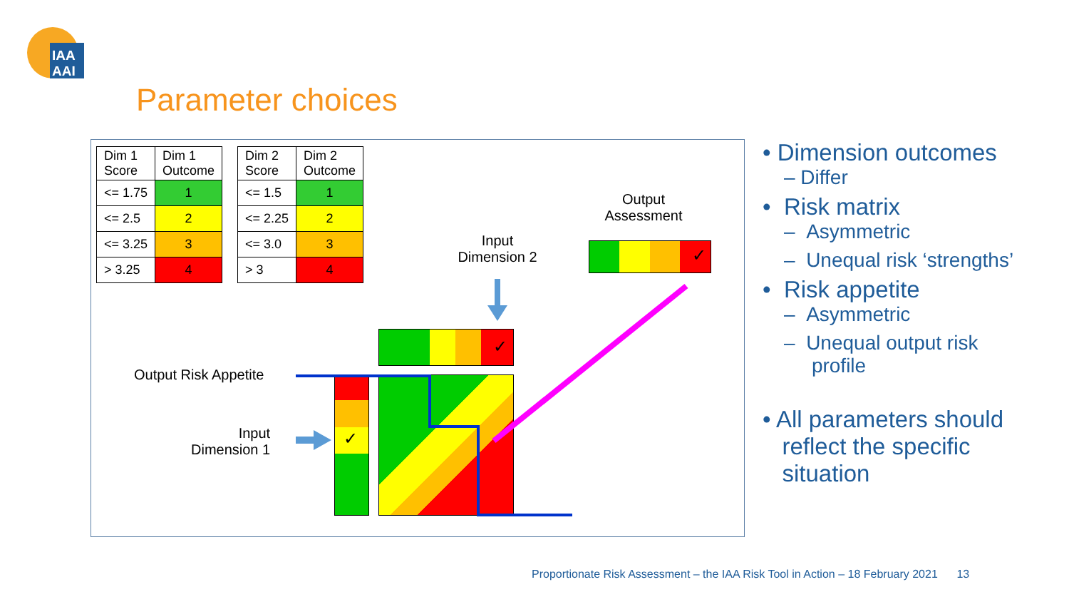IAA
AAI
Parameter choices
| Dim 1 Score | Dim 1 Outcome |
| <= 1.75 | 1 |
| <= 2.5 | 2 |
| <= 3.25 | 3 |
| > 3.25 | 4 |
| Dim 2 Score | Dim 2 Outcome |
| <= 1.5 | 1 |
| <= 2.25 | 2 |
| <= 3.0 | 3 |
| > 3 | 4 |
Output
Assessment
Input
Dimension 2
Output Risk Appetite
Input
Dimension 1
✓
✓
✓
• Dimension outcomes
– Differ
• Risk matrix
– Asymmetric
– Unequal risk ‘strengths’
• Risk appetite
– Asymmetric
– Unequal output risk
profile
• All parameters should
reflect the specific
situation
Proportionate Risk Assessment – the IAA Risk Tool in Action – 18 February 2021 13